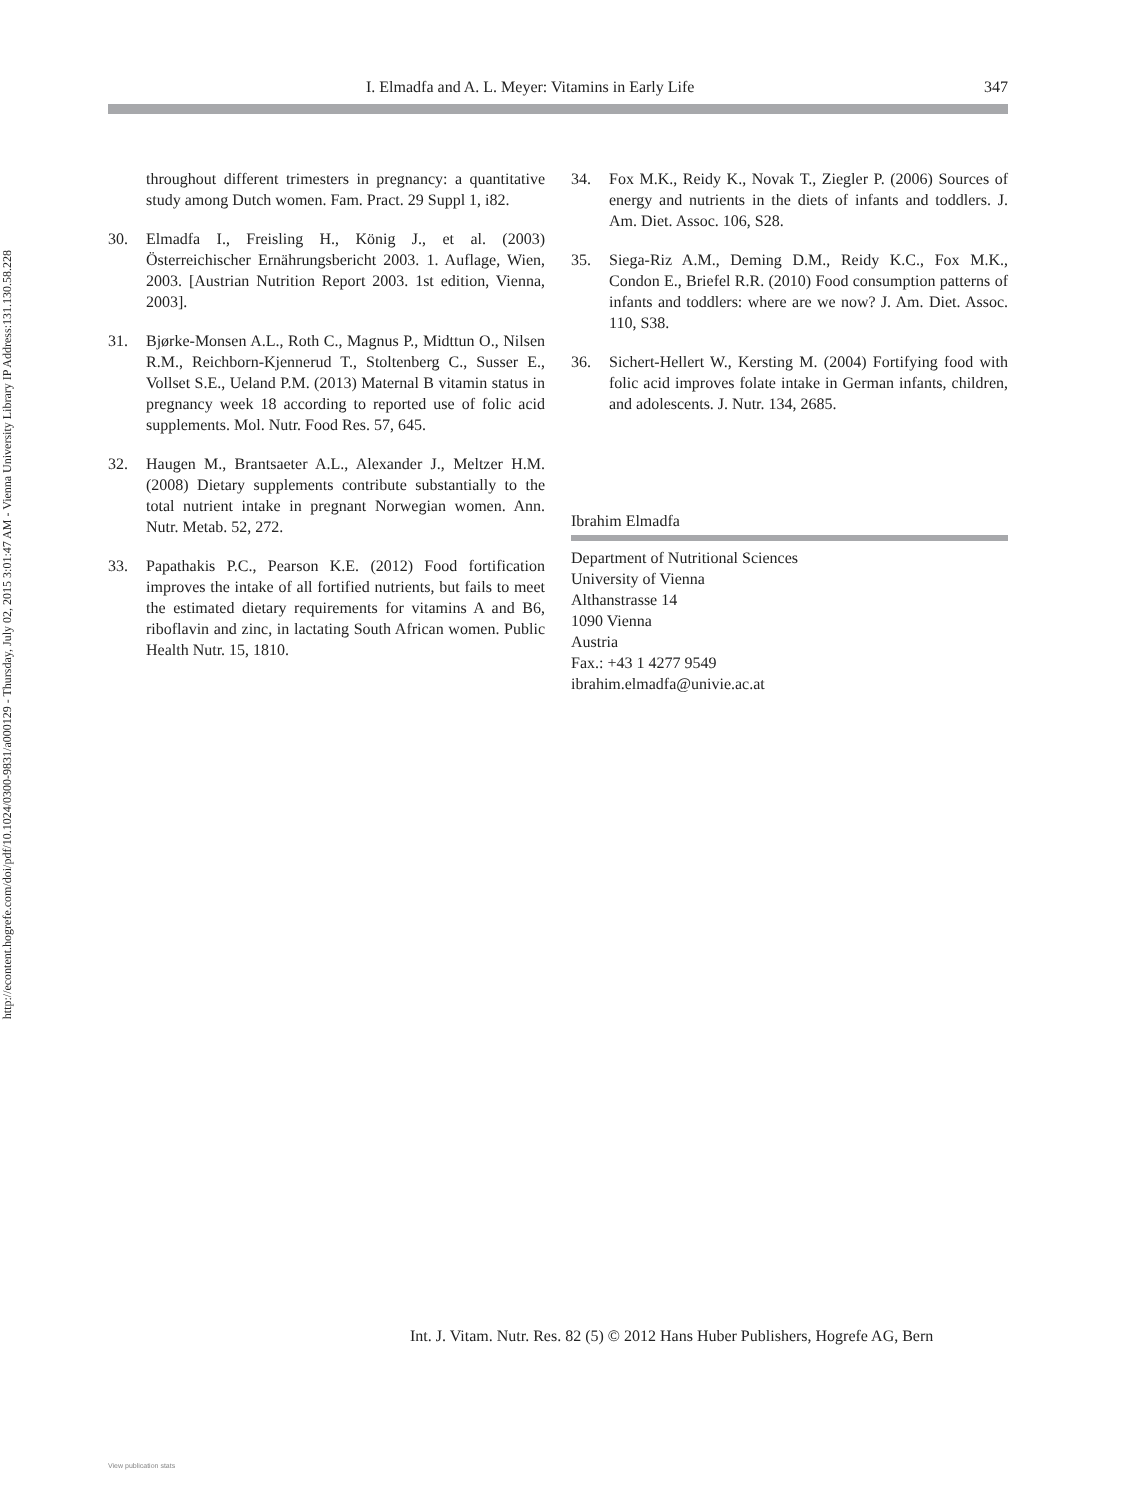http://econtent.hogrefe.com/doi/pdf/10.1024/0300-9831/a000129 - Thursday, July 02, 2015 3:01:47 AM - Vienna University Library IP Address:131.130.58.228
I. Elmadfa and A. L. Meyer: Vitamins in Early Life 347
throughout different trimesters in pregnancy: a quantitative study among Dutch women. Fam. Pract. 29 Suppl 1, i82.
30. Elmadfa I., Freisling H., König J., et al. (2003) Österreichischer Ernährungsbericht 2003. 1. Auflage, Wien, 2003. [Austrian Nutrition Report 2003. 1st edition, Vienna, 2003].
31. Bjørke-Monsen A.L., Roth C., Magnus P., Midttun O., Nilsen R.M., Reichborn-Kjennerud T., Stoltenberg C., Susser E., Vollset S.E., Ueland P.M. (2013) Maternal B vitamin status in pregnancy week 18 according to reported use of folic acid supplements. Mol. Nutr. Food Res. 57, 645.
32. Haugen M., Brantsaeter A.L., Alexander J., Meltzer H.M. (2008) Dietary supplements contribute substantially to the total nutrient intake in pregnant Norwegian women. Ann. Nutr. Metab. 52, 272.
33. Papathakis P.C., Pearson K.E. (2012) Food fortification improves the intake of all fortified nutrients, but fails to meet the estimated dietary requirements for vitamins A and B6, riboflavin and zinc, in lactating South African women. Public Health Nutr. 15, 1810.
34. Fox M.K., Reidy K., Novak T., Ziegler P. (2006) Sources of energy and nutrients in the diets of infants and toddlers. J. Am. Diet. Assoc. 106, S28.
35. Siega-Riz A.M., Deming D.M., Reidy K.C., Fox M.K., Condon E., Briefel R.R. (2010) Food consumption patterns of infants and toddlers: where are we now? J. Am. Diet. Assoc. 110, S38.
36. Sichert-Hellert W., Kersting M. (2004) Fortifying food with folic acid improves folate intake in German infants, children, and adolescents. J. Nutr. 134, 2685.
Ibrahim Elmadfa
Department of Nutritional Sciences
University of Vienna
Althanstrasse 14
1090 Vienna
Austria
Fax.: +43 1 4277 9549
ibrahim.elmadfa@univie.ac.at
Int. J. Vitam. Nutr. Res. 82 (5) © 2012 Hans Huber Publishers, Hogrefe AG, Bern
View publication stats